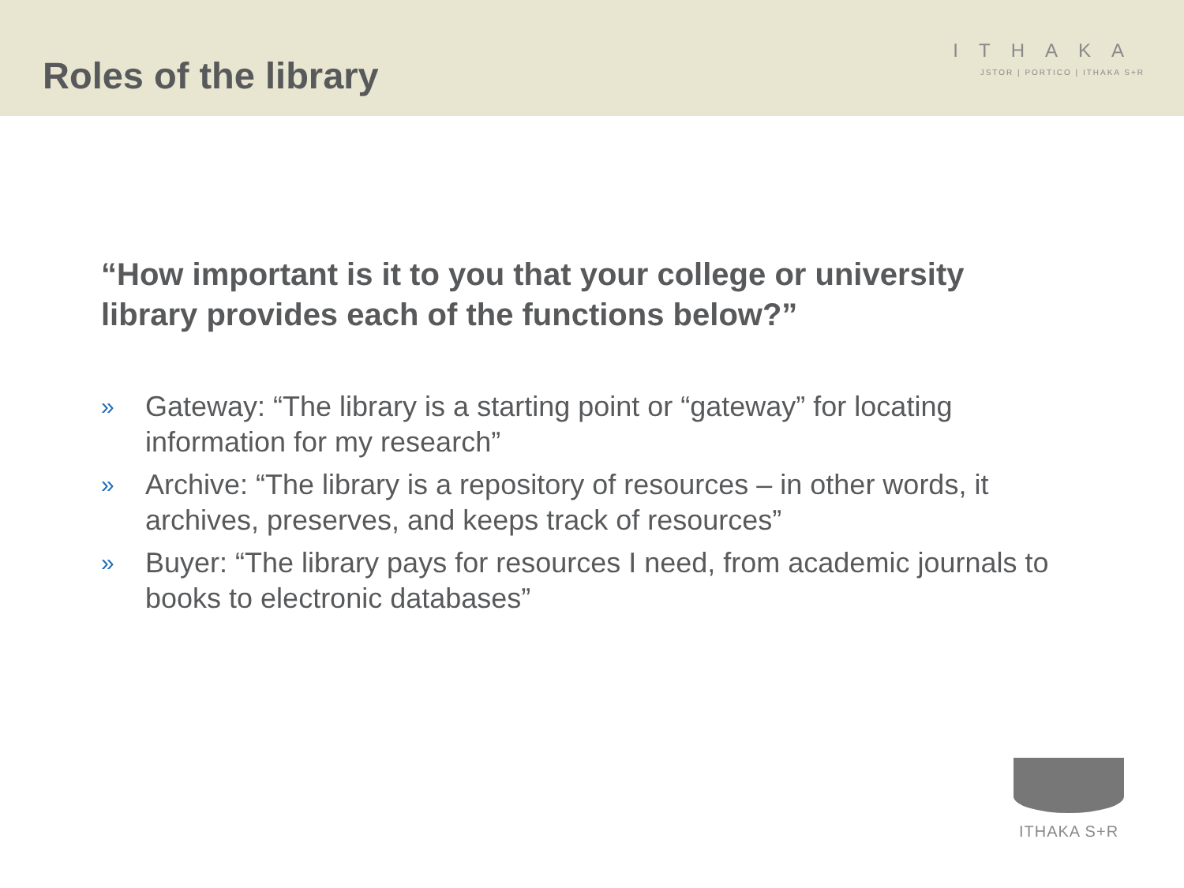Roles of the library
ITHAKA
JSTOR | PORTICO | ITHAKA S+R
“How important is it to you that your college or university library provides each of the functions below?”
» Gateway: “The library is a starting point or “gateway” for locating information for my research”
» Archive: “The library is a repository of resources – in other words, it archives, preserves, and keeps track of resources”
» Buyer: “The library pays for resources I need, from academic journals to books to electronic databases”
ITHAKA S+R